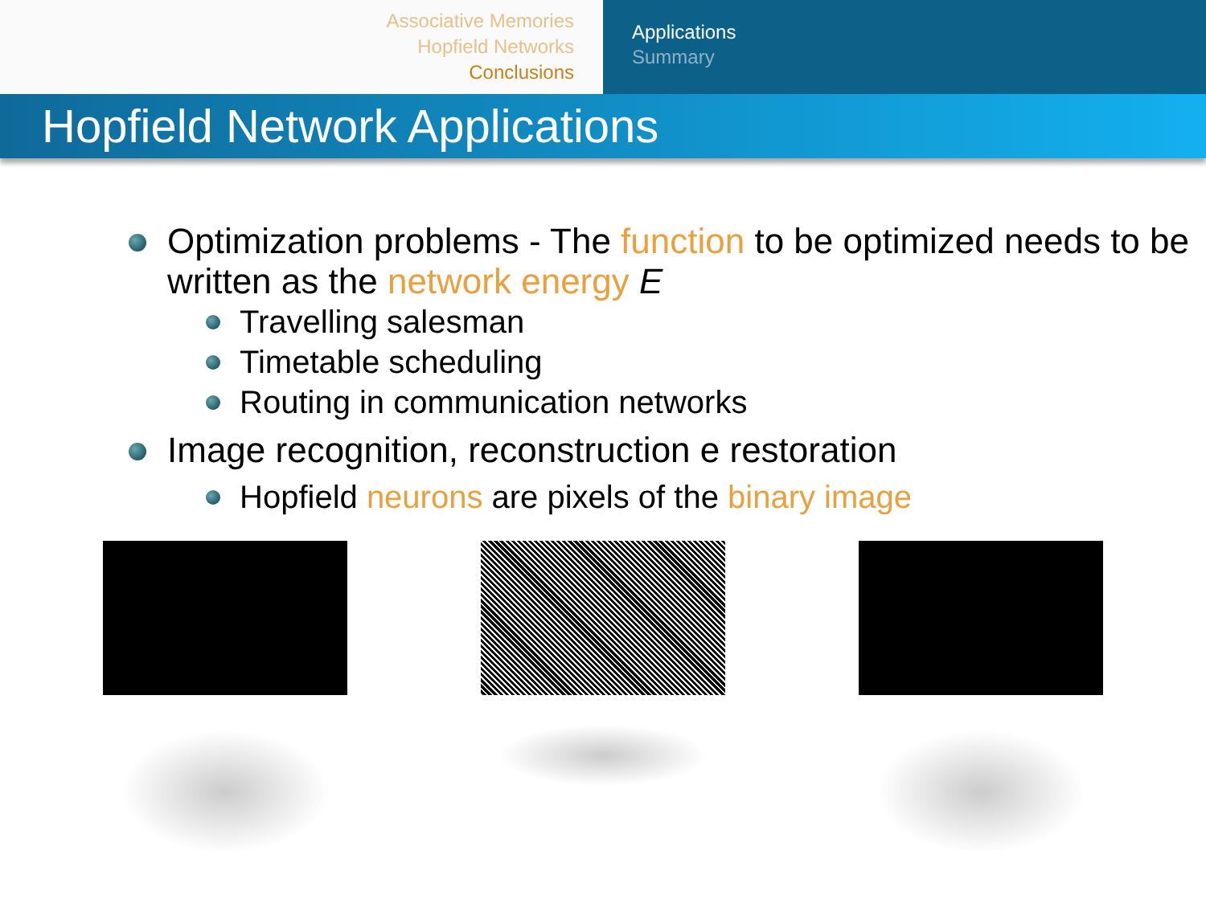Associative Memories
Hopfield Networks
Conclusions
Applications
Summary
Hopfield Network Applications
Optimization problems - The function to be optimized needs to be written as the network energy E
Travelling salesman
Timetable scheduling
Routing in communication networks
Image recognition, reconstruction e restoration
Hopfield neurons are pixels of the binary image